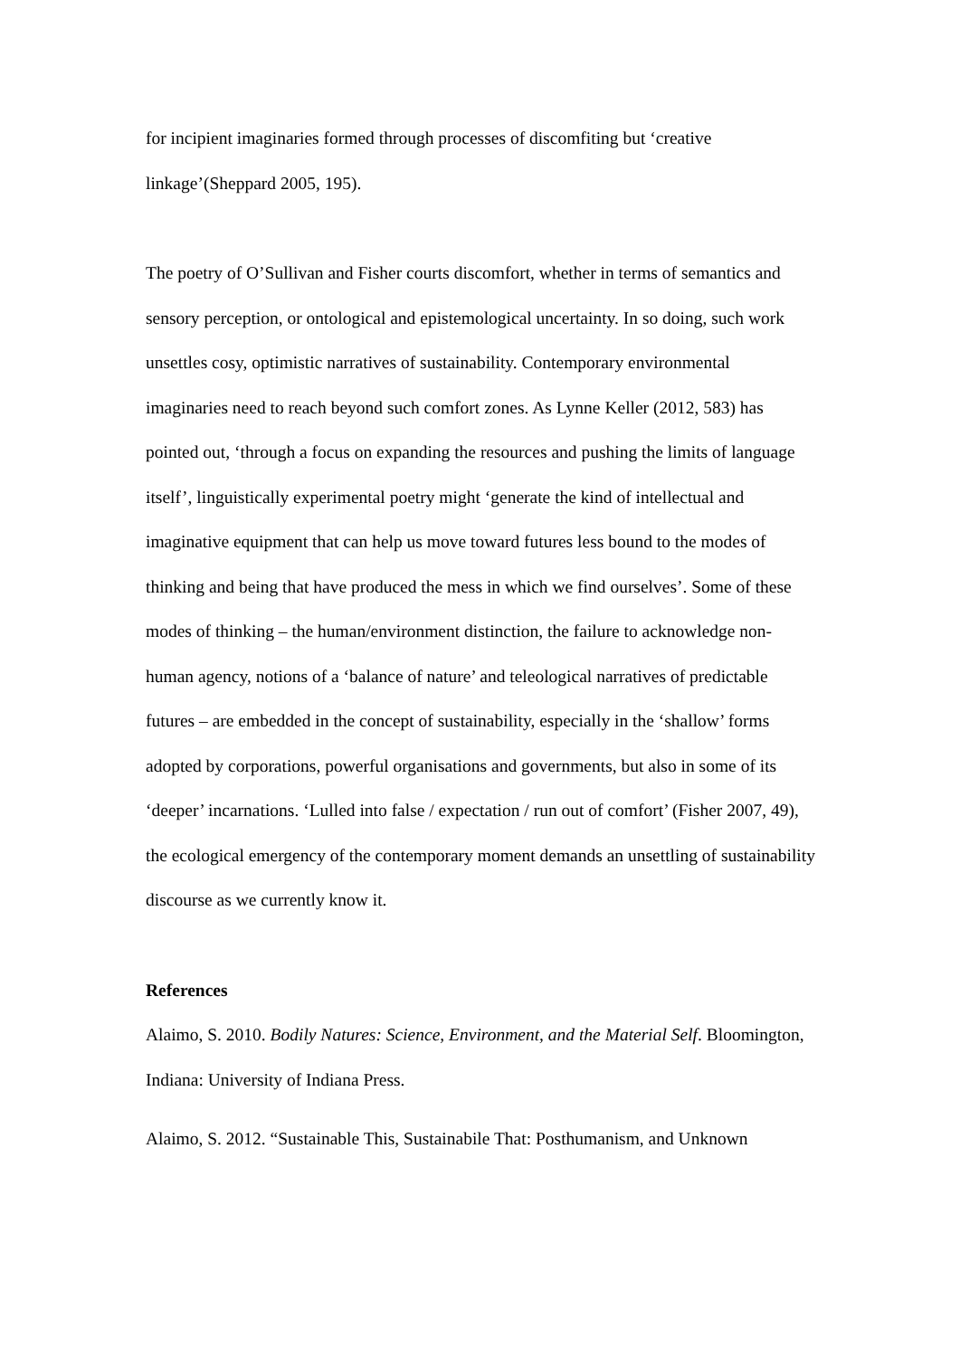for incipient imaginaries formed through processes of discomfiting but ‘creative linkage’(Sheppard 2005, 195).
The poetry of O’Sullivan and Fisher courts discomfort, whether in terms of semantics and sensory perception, or ontological and epistemological uncertainty. In so doing, such work unsettles cosy, optimistic narratives of sustainability. Contemporary environmental imaginaries need to reach beyond such comfort zones. As Lynne Keller (2012, 583) has pointed out, ‘through a focus on expanding the resources and pushing the limits of language itself’, linguistically experimental poetry might ‘generate the kind of intellectual and imaginative equipment that can help us move toward futures less bound to the modes of thinking and being that have produced the mess in which we find ourselves’. Some of these modes of thinking – the human/environment distinction, the failure to acknowledge non-human agency, notions of a ‘balance of nature’ and teleological narratives of predictable futures – are embedded in the concept of sustainability, especially in the ‘shallow’ forms adopted by corporations, powerful organisations and governments, but also in some of its ‘deeper’ incarnations. ‘Lulled into false / expectation / run out of comfort’ (Fisher 2007, 49), the ecological emergency of the contemporary moment demands an unsettling of sustainability discourse as we currently know it.
References
Alaimo, S. 2010. Bodily Natures: Science, Environment, and the Material Self. Bloomington, Indiana: University of Indiana Press.
Alaimo, S. 2012. “Sustainable This, Sustainabile That: Posthumanism, and Unknown